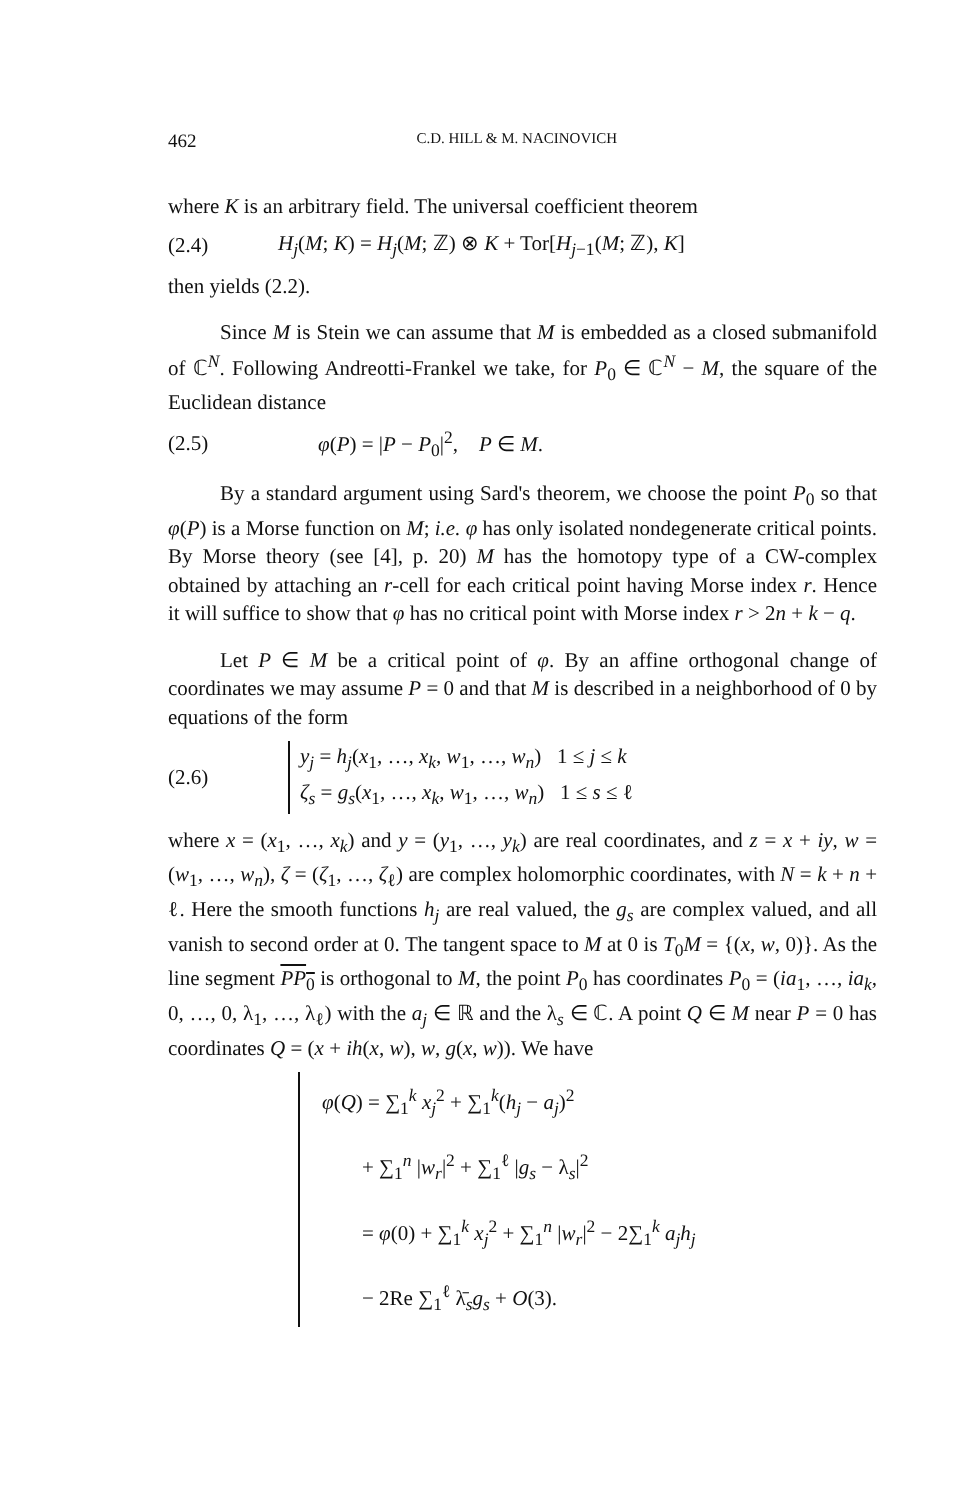462 C.D. HILL & M. NACINOVICH
where K is an arbitrary field. The universal coefficient theorem
(2.4) H<sub>j</sub>(M; K) = H<sub>j</sub>(M; ℤ) ⊗ K + Tor[H<sub>j−1</sub>(M; ℤ), K]
then yields (2.2).
Since M is Stein we can assume that M is embedded as a closed submanifold of ℂ<sup>N</sup>. Following Andreotti-Frankel we take, for P<sub>0</sub> ∈ ℂ<sup>N</sup> − M, the square of the Euclidean distance
(2.5) φ(P) = |P − P<sub>0</sub>|<sup>2</sup>, P ∈ M.
By a standard argument using Sard's theorem, we choose the point P<sub>0</sub> so that φ(P) is a Morse function on M; i.e. φ has only isolated nondegenerate critical points. By Morse theory (see [4], p. 20) M has the homotopy type of a CW-complex obtained by attaching an r-cell for each critical point having Morse index r. Hence it will suffice to show that φ has no critical point with Morse index r > 2n + k − q.
Let P ∈ M be a critical point of φ. By an affine orthogonal change of coordinates we may assume P = 0 and that M is described in a neighborhood of 0 by equations of the form
(2.6) y<sub>j</sub> = h<sub>j</sub>(x<sub>1</sub>, …, x<sub>k</sub>, w<sub>1</sub>, …, w<sub>n</sub>) 1 ≤ j ≤ k
ζ<sub>s</sub> = g<sub>s</sub>(x<sub>1</sub>, …, x<sub>k</sub>, w<sub>1</sub>, …, w<sub>n</sub>) 1 ≤ s ≤ ℓ
where x = (x<sub>1</sub>, …, x<sub>k</sub>) and y = (y<sub>1</sub>, …, y<sub>k</sub>) are real coordinates, and z = x + iy, w = (w<sub>1</sub>, …, w<sub>n</sub>), ζ = (ζ<sub>1</sub>, …, ζ<sub>ℓ</sub>) are complex holomorphic coordinates, with N = k + n + ℓ. Here the smooth functions h<sub>j</sub> are real valued, the g<sub>s</sub> are complex valued, and all vanish to second order at 0. The tangent space to M at 0 is T<sub>0</sub>M = {(x, w, 0)}. As the line segment PP<sub>0</sub> is orthogonal to M, the point P<sub>0</sub> has coordinates P<sub>0</sub> = (ia<sub>1</sub>, …, ia<sub>k</sub>, 0, …, 0, λ<sub>1</sub>, …, λ<sub>ℓ</sub>) with the a<sub>j</sub> ∈ ℝ and the λ<sub>s</sub> ∈ ℂ. A point Q ∈ M near P = 0 has coordinates Q = (x + ih(x, w), w, g(x, w)). We have
φ(Q) = ∑<sub>1</sub><sup>k</sup> x<sub>j</sub><sup>2</sup> + ∑<sub>1</sub><sup>k</sup>(h<sub>j</sub> − a<sub>j</sub>)<sup>2</sup>
+ ∑<sub>1</sub><sup>n</sup> |w<sub>r</sub>|<sup>2</sup> + ∑<sub>1</sub><sup>ℓ</sup> |g<sub>s</sub> − λ<sub>s</sub>|<sup>2</sup>
= φ(0) + ∑<sub>1</sub><sup>k</sup> x<sub>j</sub><sup>2</sup> + ∑<sub>1</sub><sup>n</sup> |w<sub>r</sub>|<sup>2</sup> − 2∑<sub>1</sub><sup>k</sup> a<sub>j</sub>h<sub>j</sub>
− 2Re ∑<sub>1</sub><sup>ℓ</sup> λ̄<sub>s</sub>g<sub>s</sub> + O(3).